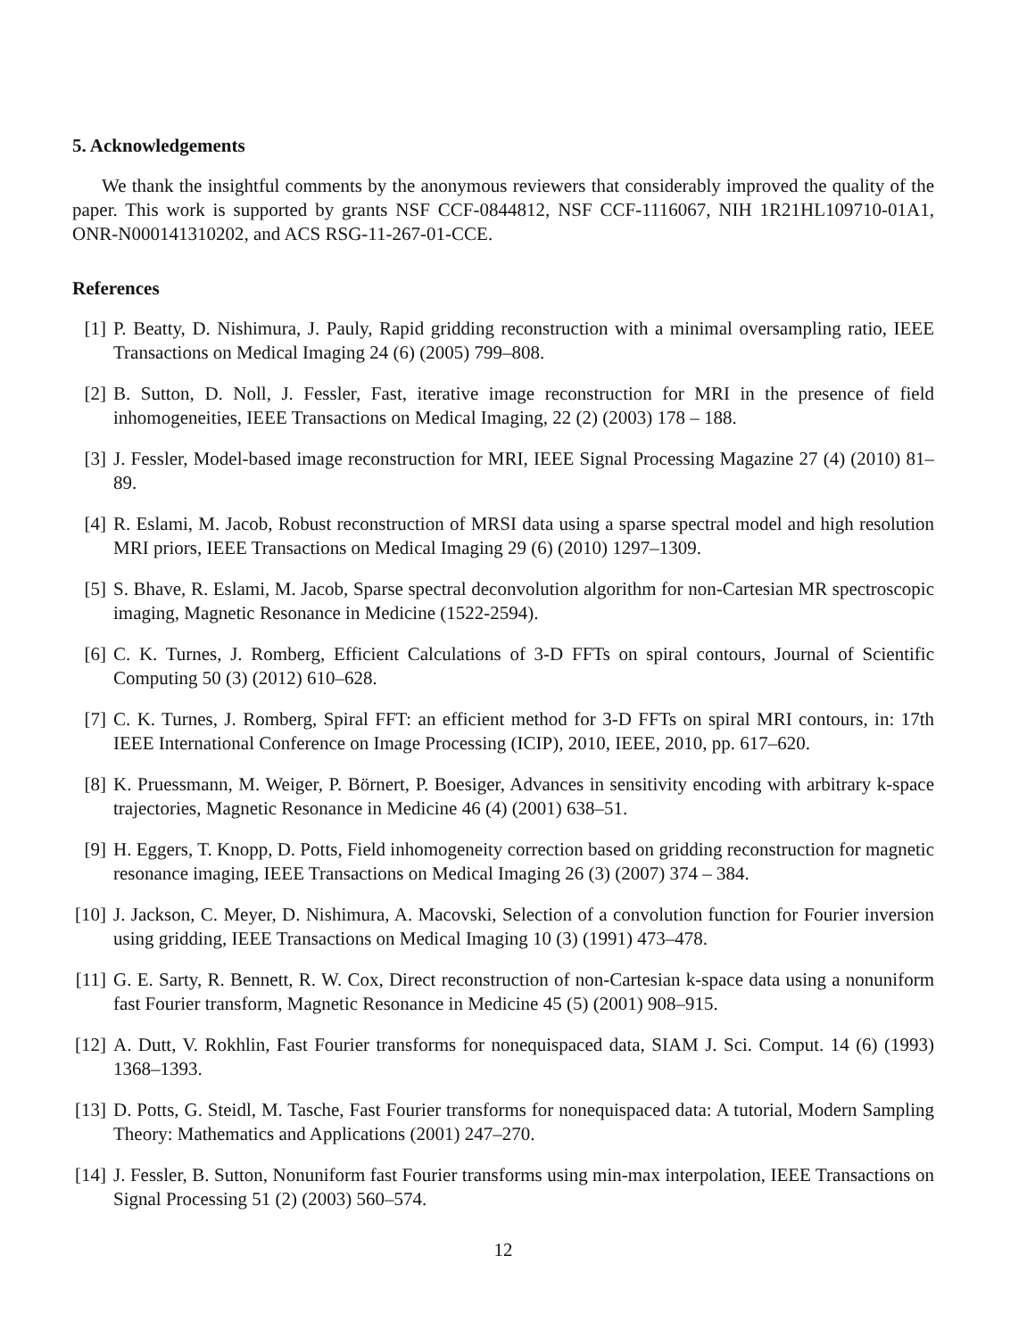5. Acknowledgements
We thank the insightful comments by the anonymous reviewers that considerably improved the quality of the paper. This work is supported by grants NSF CCF-0844812, NSF CCF-1116067, NIH 1R21HL109710-01A1, ONR-N000141310202, and ACS RSG-11-267-01-CCE.
References
[1] P. Beatty, D. Nishimura, J. Pauly, Rapid gridding reconstruction with a minimal oversampling ratio, IEEE Transactions on Medical Imaging 24 (6) (2005) 799–808.
[2] B. Sutton, D. Noll, J. Fessler, Fast, iterative image reconstruction for MRI in the presence of field inhomogeneities, IEEE Transactions on Medical Imaging, 22 (2) (2003) 178 – 188.
[3] J. Fessler, Model-based image reconstruction for MRI, IEEE Signal Processing Magazine 27 (4) (2010) 81–89.
[4] R. Eslami, M. Jacob, Robust reconstruction of MRSI data using a sparse spectral model and high resolution MRI priors, IEEE Transactions on Medical Imaging 29 (6) (2010) 1297–1309.
[5] S. Bhave, R. Eslami, M. Jacob, Sparse spectral deconvolution algorithm for non-Cartesian MR spectroscopic imaging, Magnetic Resonance in Medicine (1522-2594).
[6] C. K. Turnes, J. Romberg, Efficient Calculations of 3-D FFTs on spiral contours, Journal of Scientific Computing 50 (3) (2012) 610–628.
[7] C. K. Turnes, J. Romberg, Spiral FFT: an efficient method for 3-D FFTs on spiral MRI contours, in: 17th IEEE International Conference on Image Processing (ICIP), 2010, IEEE, 2010, pp. 617–620.
[8] K. Pruessmann, M. Weiger, P. Börnert, P. Boesiger, Advances in sensitivity encoding with arbitrary k-space trajectories, Magnetic Resonance in Medicine 46 (4) (2001) 638–51.
[9] H. Eggers, T. Knopp, D. Potts, Field inhomogeneity correction based on gridding reconstruction for magnetic resonance imaging, IEEE Transactions on Medical Imaging 26 (3) (2007) 374 – 384.
[10] J. Jackson, C. Meyer, D. Nishimura, A. Macovski, Selection of a convolution function for Fourier inversion using gridding, IEEE Transactions on Medical Imaging 10 (3) (1991) 473–478.
[11] G. E. Sarty, R. Bennett, R. W. Cox, Direct reconstruction of non-Cartesian k-space data using a nonuniform fast Fourier transform, Magnetic Resonance in Medicine 45 (5) (2001) 908–915.
[12] A. Dutt, V. Rokhlin, Fast Fourier transforms for nonequispaced data, SIAM J. Sci. Comput. 14 (6) (1993) 1368–1393.
[13] D. Potts, G. Steidl, M. Tasche, Fast Fourier transforms for nonequispaced data: A tutorial, Modern Sampling Theory: Mathematics and Applications (2001) 247–270.
[14] J. Fessler, B. Sutton, Nonuniform fast Fourier transforms using min-max interpolation, IEEE Transactions on Signal Processing 51 (2) (2003) 560–574.
12